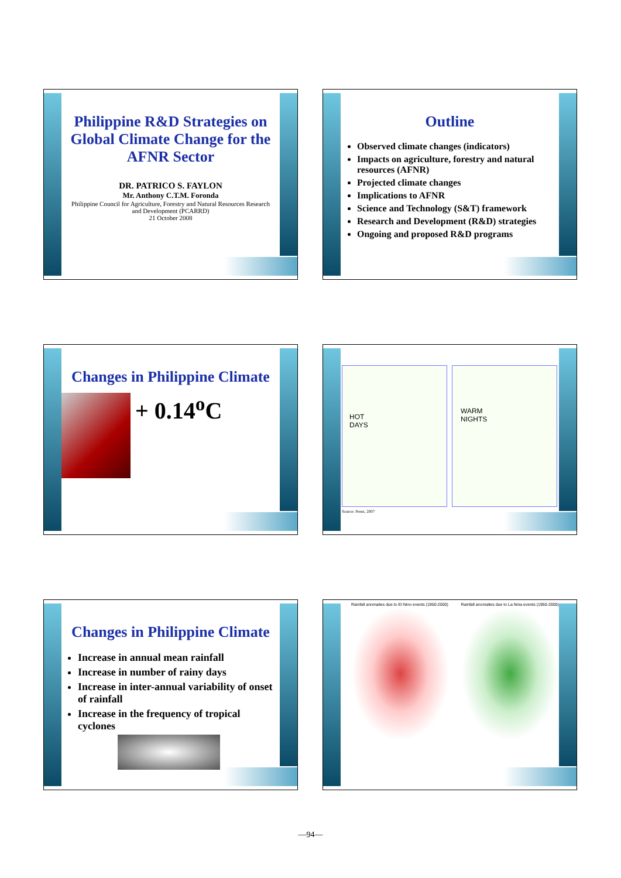Philippine R&D Strategies on Global Climate Change for the AFNR Sector
DR. PATRICO S. FAYLON
Mr. Anthony C.T.M. Foronda
Philippine Council for Agriculture, Forestry and Natural Resources Research and Development (PCARRD)
21 October 2008
Outline
Observed climate changes (indicators)
Impacts on agriculture, forestry and natural resources (AFNR)
Projected climate changes
Implications to AFNR
Science and Technology (S&T) framework
Research and Development (R&D) strategies
Ongoing and proposed R&D programs
Changes in Philippine Climate
+ 0.14<sup>o</sup>C
HOT
DAYS
WARM
NIGHTS
Source: Perez, 2007
Changes in Philippine Climate
Increase in annual mean rainfall
Increase in number of rainy days
Increase in inter-annual variability of onset of rainfall
Increase in the frequency of tropical cyclones
Rainfall anomalies due to El Nino events (1950-2000)
Rainfall anomalies due to La Nina events (1950-2000)
—94—